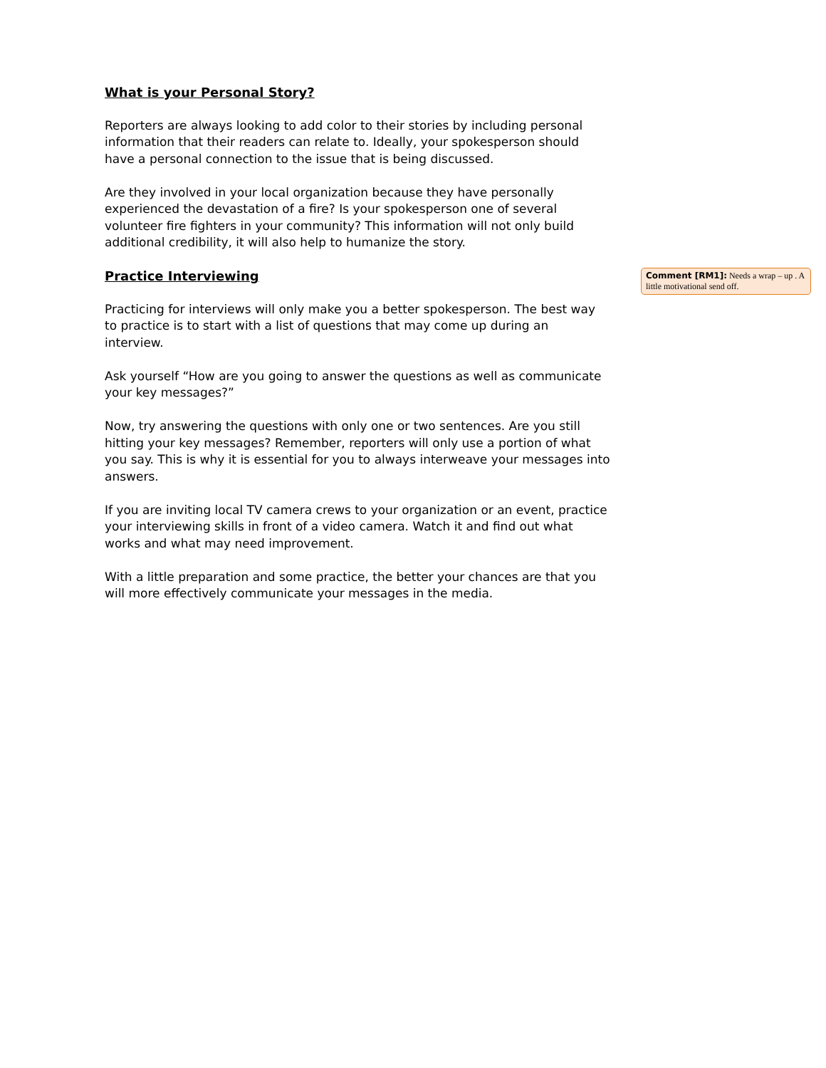What is your Personal Story?
Reporters are always looking to add color to their stories by including personal information that their readers can relate to. Ideally, your spokesperson should have a personal connection to the issue that is being discussed.
Are they involved in your local organization because they have personally experienced the devastation of a fire? Is your spokesperson one of several volunteer fire fighters in your community? This information will not only build additional credibility, it will also help to humanize the story.
Practice Interviewing
Practicing for interviews will only make you a better spokesperson. The best way to practice is to start with a list of questions that may come up during an interview.
Ask yourself “How are you going to answer the questions as well as communicate your key messages?”
Now, try answering the questions with only one or two sentences. Are you still hitting your key messages? Remember, reporters will only use a portion of what you say. This is why it is essential for you to always interweave your messages into answers.
If you are inviting local TV camera crews to your organization or an event, practice your interviewing skills in front of a video camera. Watch it and find out what works and what may need improvement.
With a little preparation and some practice, the better your chances are that you will more effectively communicate your messages in the media.
Comment [RM1]: Needs a wrap – up . A little motivational send off.